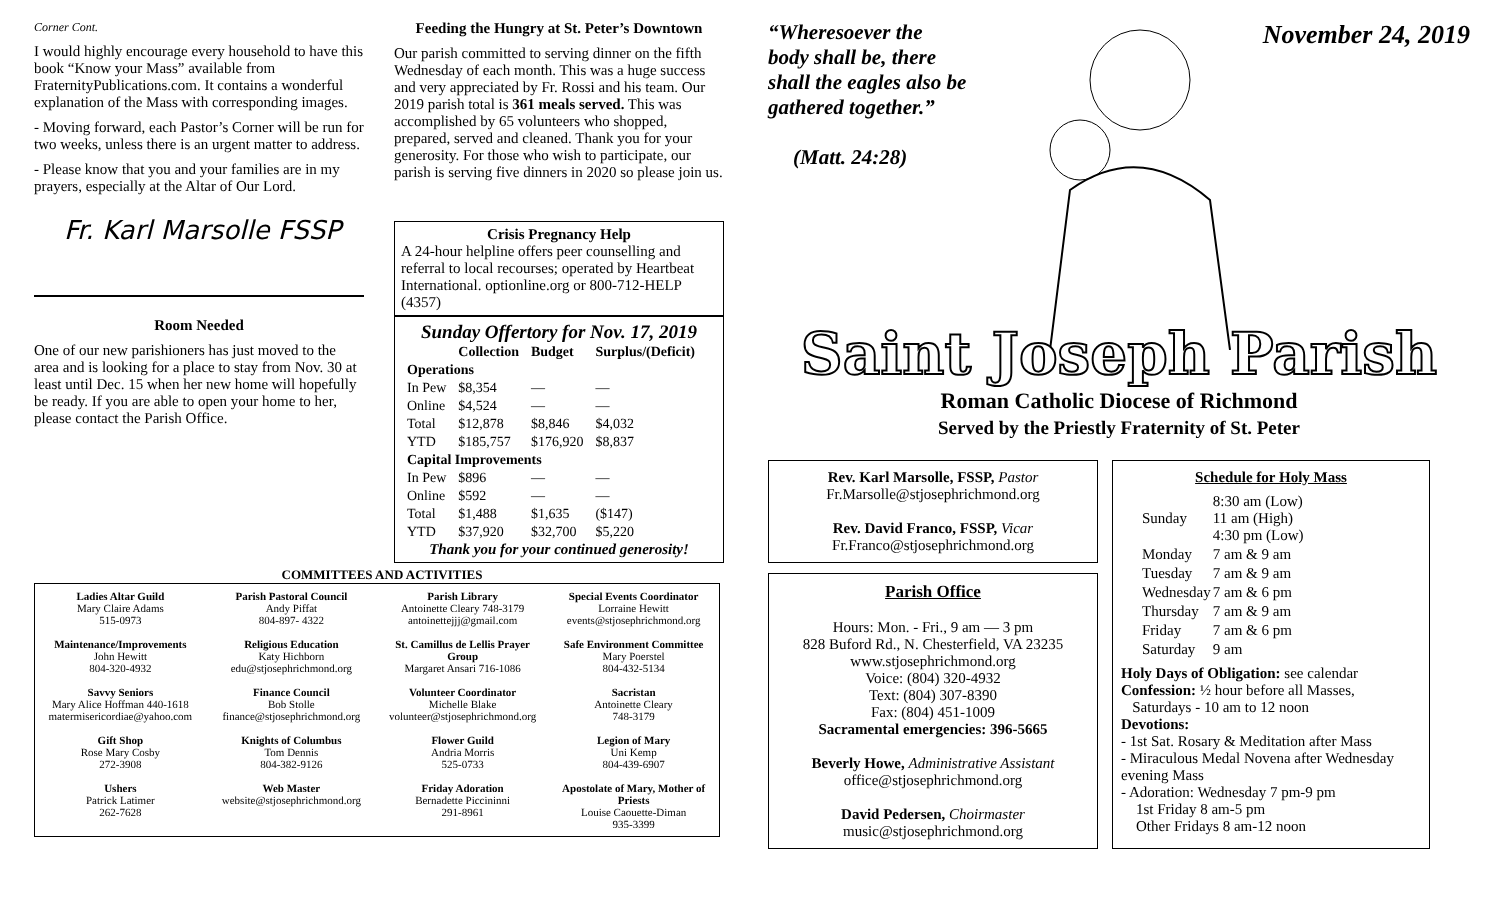Corner Cont.
I would highly encourage every household to have this book “Know your Mass” available from FraternityPublications.com. It contains a wonderful explanation of the Mass with corresponding images.
- Moving forward, each Pastor’s Corner will be run for two weeks, unless there is an urgent matter to address.
- Please know that you and your families are in my prayers, especially at the Altar of Our Lord.
Fr. Karl Marsolle FSSP
Room Needed
One of our new parishioners has just moved to the area and is looking for a place to stay from Nov. 30 at least until Dec. 15 when her new home will hopefully be ready. If you are able to open your home to her, please contact the Parish Office.
Feeding the Hungry at St. Peter’s Downtown
Our parish committed to serving dinner on the fifth Wednesday of each month. This was a huge success and very appreciated by Fr. Rossi and his team. Our 2019 parish total is 361 meals served. This was accomplished by 65 volunteers who shopped, prepared, served and cleaned. Thank you for your generosity. For those who wish to participate, our parish is serving five dinners in 2020 so please join us.
Crisis Pregnancy Help
A 24-hour helpline offers peer counselling and referral to local recourses; operated by Heartbeat International. optionline.org or 800-712-HELP (4357)
Sunday Offertory for Nov. 17, 2019
| | Collection | Budget | Surplus/(Deficit) |
| --- | --- | --- | --- |
| Operations | | | |
| In Pew | $8,354 | — | — |
| Online | $4,524 | — | — |
| Total | $12,878 | $8,846 | $4,032 |
| YTD | $185,757 | $176,920 | $8,837 |
| Capital Improvements | | | |
| In Pew | $896 | — | — |
| Online | $592 | — | — |
| Total | $1,488 | $1,635 | ($147) |
| YTD | $37,920 | $32,700 | $5,220 |
Thank you for your continued generosity!
COMMITTEES AND ACTIVITIES
| Ladies Altar Guild Mary Claire Adams 515-0973 | Parish Pastoral Council Andy Piffat 804-897- 4322 | Parish Library Antoinette Cleary 748-3179 antoinettejjj@gmail.com | Special Events Coordinator Lorraine Hewitt events@stjosephrichmond.org |
| Maintenance/Improvements John Hewitt 804-320-4932 | Religious Education Katy Hichborn edu@stjosephrichmond.org | St. Camillus de Lellis Prayer Group Margaret Ansari 716-1086 | Safe Environment Committee Mary Poerstel 804-432-5134 |
| Savvy Seniors Mary Alice Hoffman 440-1618 matermisericordiae@yahoo.com | Finance Council Bob Stolle finance@stjosephrichmond.org | Volunteer Coordinator Michelle Blake volunteer@stjosephrichmond.org | Sacristan Antoinette Cleary 748-3179 |
| Gift Shop Rose Mary Cosby 272-3908 | Knights of Columbus Tom Dennis 804-382-9126 | Flower Guild Andria Morris 525-0733 | Legion of Mary Uni Kemp 804-439-6907 |
| Ushers Patrick Latimer 262-7628 | Web Master website@stjosephrichmond.org | Friday Adoration Bernadette Piccininni 291-8961 | Apostolate of Mary, Mother of Priests Louise Caouette-Diman 935-3399 |
“Wheresoever the body shall be, there shall the eagles also be gathered together.”
(Matt. 24:28)
November 24, 2019
Saint Joseph Parish
Roman Catholic Diocese of Richmond
Served by the Priestly Fraternity of St. Peter
Rev. Karl Marsolle, FSSP, Pastor
Fr.Marsolle@stjosephrichmond.org
Rev. David Franco, FSSP, Vicar
Fr.Franco@stjosephrichmond.org
Parish Office
Hours: Mon. - Fri., 9 am — 3 pm
828 Buford Rd., N. Chesterfield, VA 23235
www.stjosephrichmond.org
Voice: (804) 320-4932
Text: (804) 307-8390
Fax: (804) 451-1009
Sacramental emergencies: 396-5665
Beverly Howe, Administrative Assistant
office@stjosephrichmond.org
David Pedersen, Choirmaster
music@stjosephrichmond.org
Schedule for Holy Mass
| Sunday | 8:30 am (Low) 11 am (High) 4:30 pm (Low) |
| Monday | 7 am & 9 am |
| Tuesday | 7 am & 9 am |
| Wednesday | 7 am & 6 pm |
| Thursday | 7 am & 9 am |
| Friday | 7 am & 6 pm |
| Saturday | 9 am |
Holy Days of Obligation: see calendar
Confession: ½ hour before all Masses,
Saturdays - 10 am to 12 noon
Devotions:
- 1st Sat. Rosary & Meditation after Mass
- Miraculous Medal Novena after Wednesday evening Mass
- Adoration: Wednesday 7 pm-9 pm
1st Friday 8 am-5 pm
Other Fridays 8 am-12 noon